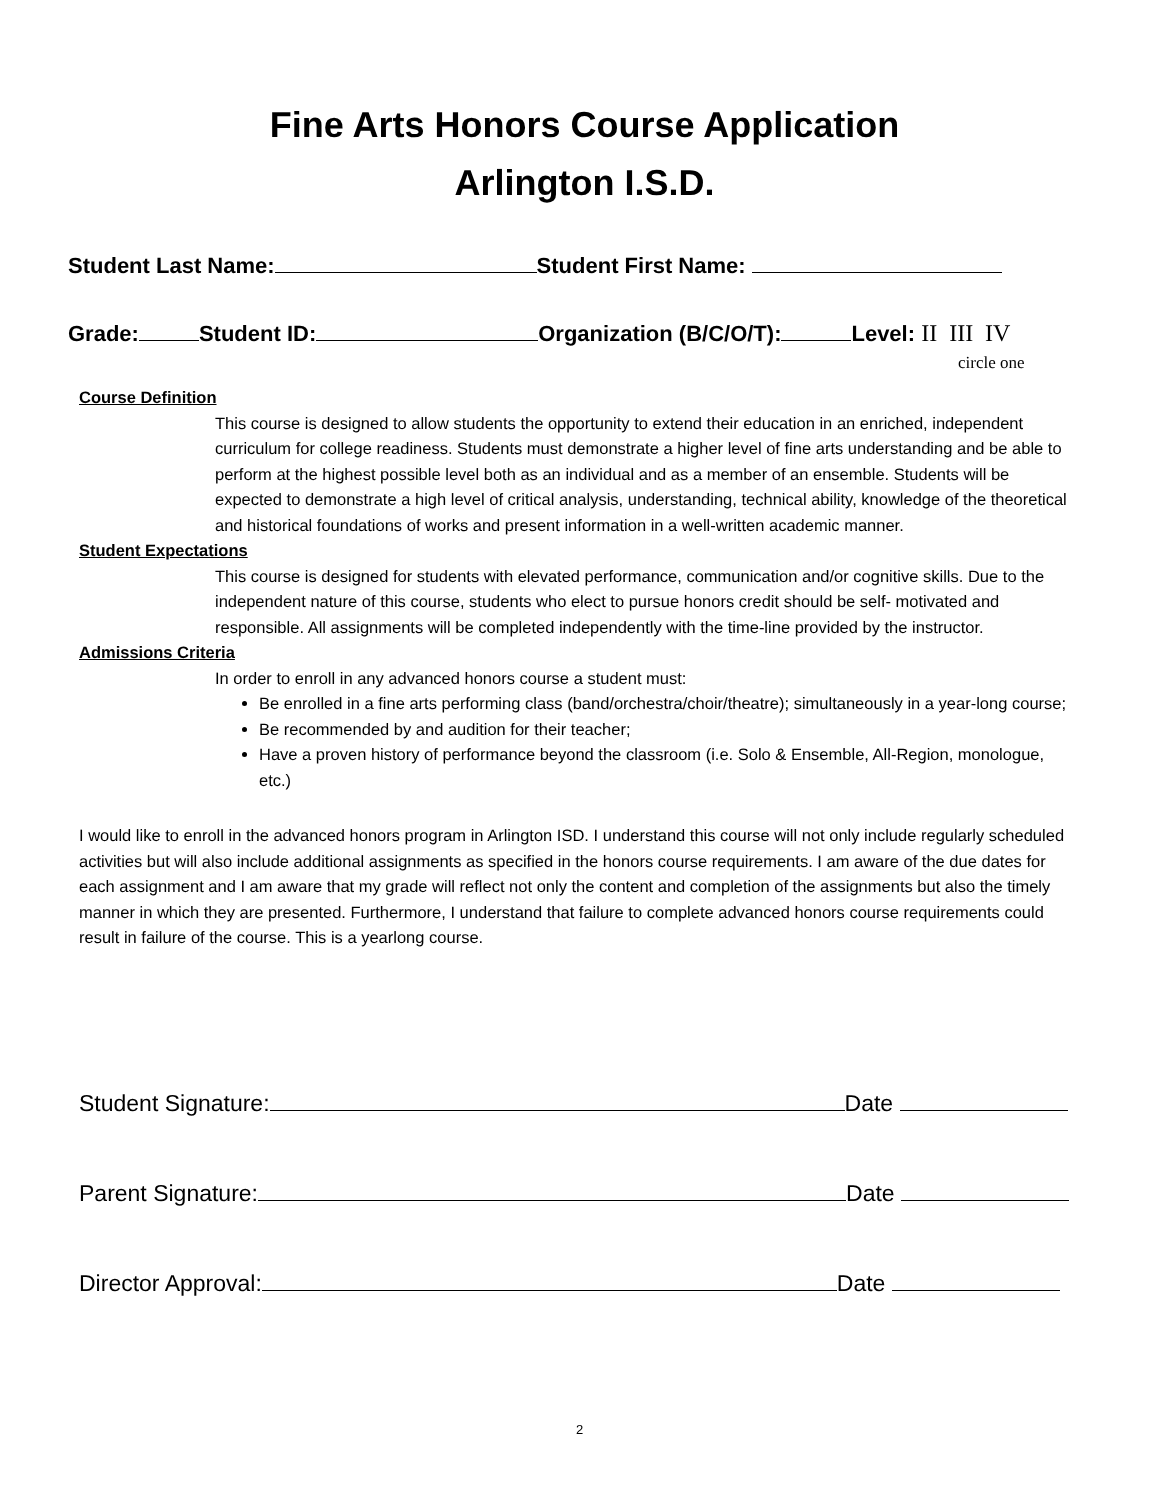Fine Arts Honors Course Application
Arlington I.S.D.
Student Last Name: Student First Name:
Grade: Student ID: Organization (B/C/O/T): Level: II III IV
circle one
Course Definition
This course is designed to allow students the opportunity to extend their education in an enriched, independent curriculum for college readiness. Students must demonstrate a higher level of fine arts understanding and be able to perform at the highest possible level both as an individual and as a member of an ensemble. Students will be expected to demonstrate a high level of critical analysis, understanding, technical ability, knowledge of the theoretical and historical foundations of works and present information in a well-written academic manner.
Student Expectations
This course is designed for students with elevated performance, communication and/or cognitive skills. Due to the independent nature of this course, students who elect to pursue honors credit should be self- motivated and responsible. All assignments will be completed independently with the time-line provided by the instructor.
Admissions Criteria
In order to enroll in any advanced honors course a student must:
Be enrolled in a fine arts performing class (band/orchestra/choir/theatre); simultaneously in a year-long course;
Be recommended by and audition for their teacher;
Have a proven history of performance beyond the classroom (i.e. Solo & Ensemble, All-Region, monologue, etc.)
I would like to enroll in the advanced honors program in Arlington ISD. I understand this course will not only include regularly scheduled activities but will also include additional assignments as specified in the honors course requirements. I am aware of the due dates for each assignment and I am aware that my grade will reflect not only the content and completion of the assignments but also the timely manner in which they are presented. Furthermore, I understand that failure to complete advanced honors course requirements could result in failure of the course. This is a yearlong course.
Student Signature: Date
Parent Signature: Date
Director Approval: Date
2